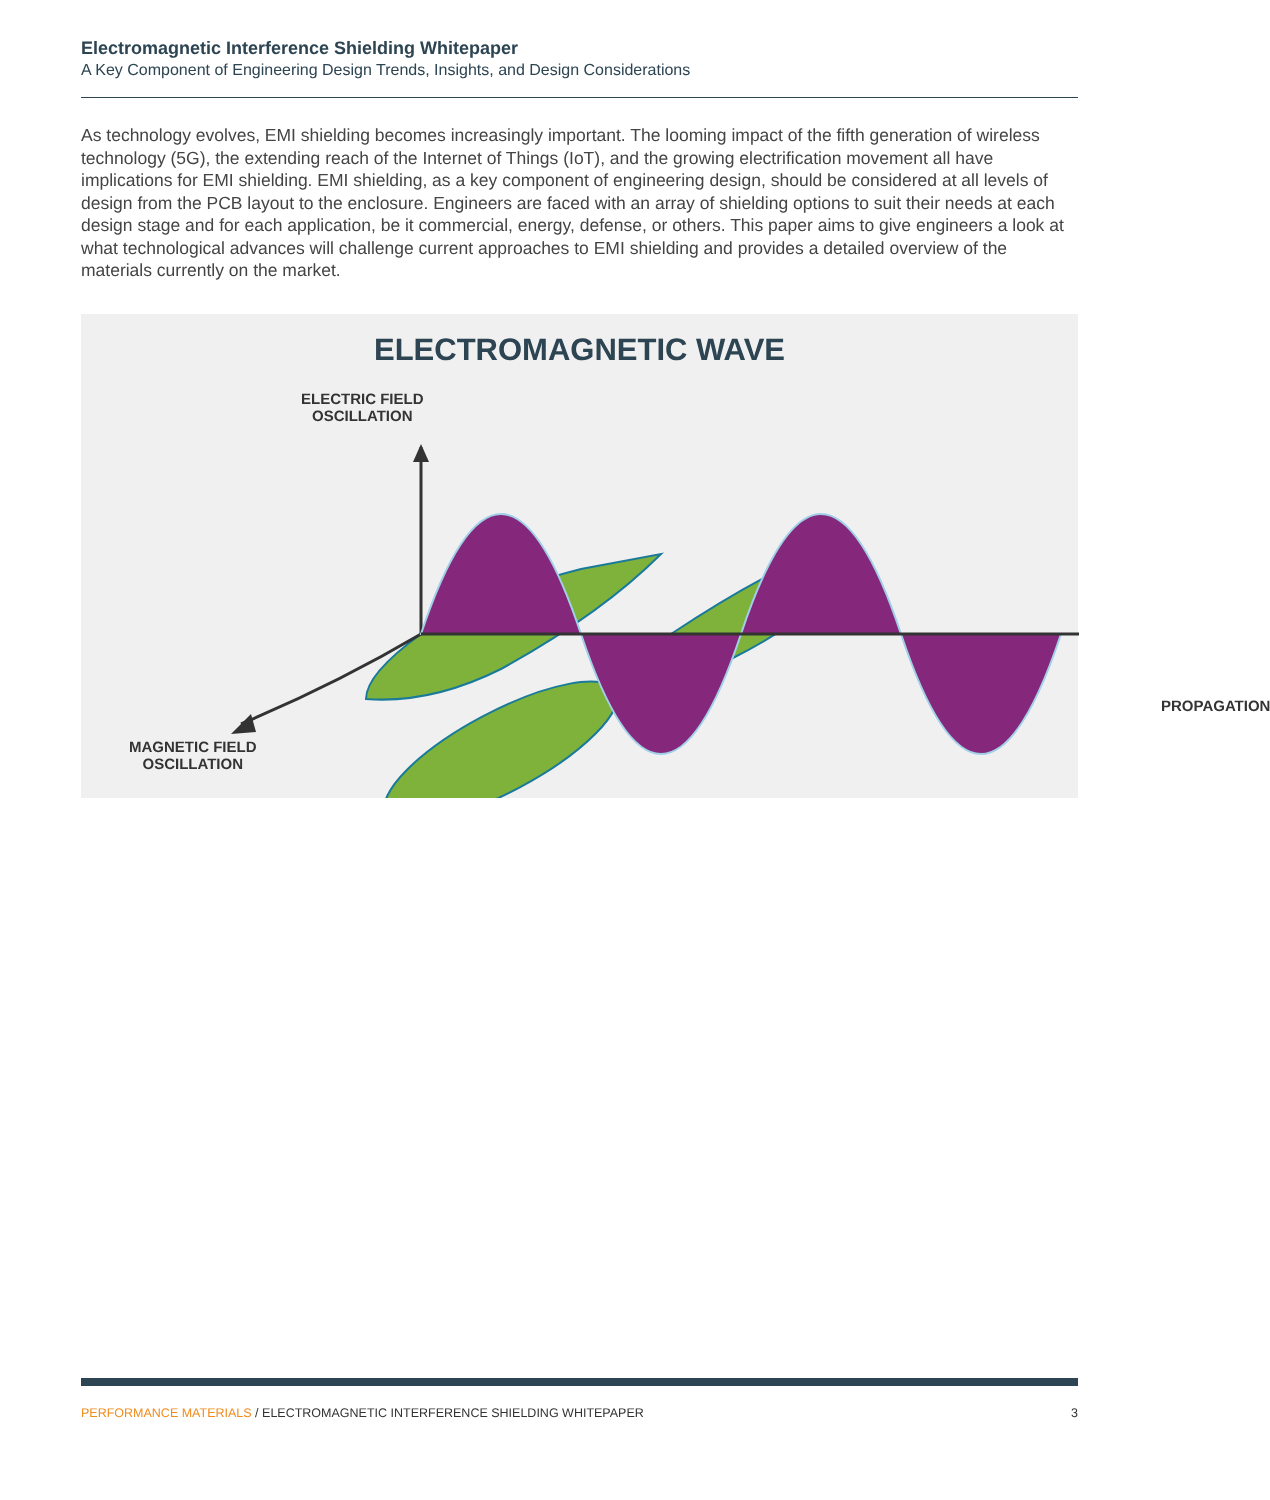Electromagnetic Interference Shielding Whitepaper
A Key Component of Engineering Design Trends, Insights, and Design Considerations
As technology evolves, EMI shielding becomes increasingly important. The looming impact of the fifth generation of wireless technology (5G), the extending reach of the Internet of Things (IoT), and the growing electrification movement all have implications for EMI shielding. EMI shielding, as a key component of engineering design, should be considered at all levels of design from the PCB layout to the enclosure. Engineers are faced with an array of shielding options to suit their needs at each design stage and for each application, be it commercial, energy, defense, or others. This paper aims to give engineers a look at what technological advances will challenge current approaches to EMI shielding and provides a detailed overview of the materials currently on the market.
ELECTROMAGNETIC WAVE
ELECTRIC FIELD
OSCILLATION
PROPAGATION
MAGNETIC FIELD
OSCILLATION
PERFORMANCE MATERIALS / ELECTROMAGNETIC INTERFERENCE SHIELDING WHITEPAPER 3